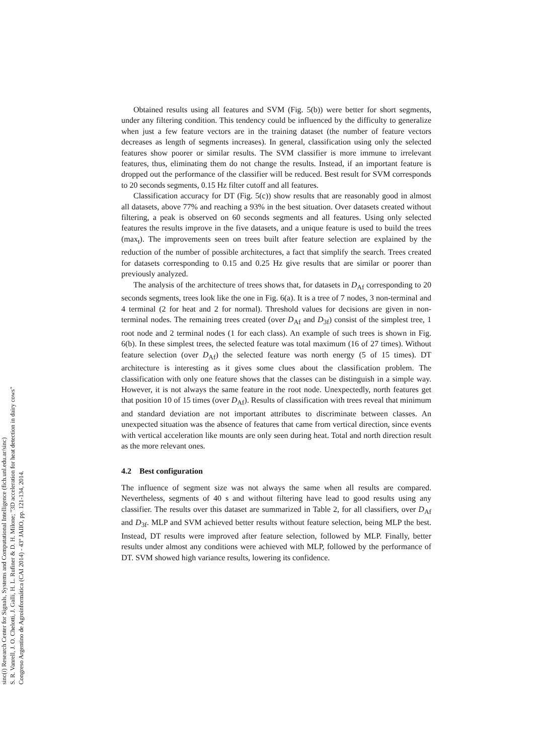Obtained results using all features and SVM (Fig. 5(b)) were better for short segments, under any filtering condition. This tendency could be influenced by the difficulty to generalize when just a few feature vectors are in the training dataset (the number of feature vectors decreases as length of segments increases). In general, classification using only the selected features show poorer or similar results. The SVM classifier is more immune to irrelevant features, thus, eliminating them do not change the results. Instead, if an important feature is dropped out the performance of the classifier will be reduced. Best result for SVM corresponds to 20 seconds segments, 0.15 Hz filter cutoff and all features.
Classification accuracy for DT (Fig. 5(c)) show results that are reasonably good in almost all datasets, above 77% and reaching a 93% in the best situation. Over datasets created without filtering, a peak is observed on 60 seconds segments and all features. Using only selected features the results improve in the five datasets, and a unique feature is used to build the trees (max<sub>t</sub>). The improvements seen on trees built after feature selection are explained by the reduction of the number of possible architectures, a fact that simplify the search. Trees created for datasets corresponding to 0.15 and 0.25 Hz give results that are similar or poorer than previously analyzed.
The analysis of the architecture of trees shows that, for datasets in D<sub>Af</sub> corresponding to 20 seconds segments, trees look like the one in Fig. 6(a). It is a tree of 7 nodes, 3 non-terminal and 4 terminal (2 for heat and 2 for normal). Threshold values for decisions are given in non-terminal nodes. The remaining trees created (over D<sub>Af</sub> and D<sub>3f</sub>) consist of the simplest tree, 1 root node and 2 terminal nodes (1 for each class). An example of such trees is shown in Fig. 6(b). In these simplest trees, the selected feature was total maximum (16 of 27 times). Without feature selection (over D<sub>Af</sub>) the selected feature was north energy (5 of 15 times). DT architecture is interesting as it gives some clues about the classification problem. The classification with only one feature shows that the classes can be distinguish in a simple way. However, it is not always the same feature in the root node. Unexpectedly, north features get that position 10 of 15 times (over D<sub>Af</sub>). Results of classification with trees reveal that minimum and standard deviation are not important attributes to discriminate between classes. An unexpected situation was the absence of features that came from vertical direction, since events with vertical acceleration like mounts are only seen during heat. Total and north direction result as the more relevant ones.
4.2 Best configuration
The influence of segment size was not always the same when all results are compared. Nevertheless, segments of 40 s and without filtering have lead to good results using any classifier. The results over this dataset are summarized in Table 2, for all classifiers, over D<sub>Af</sub> and D<sub>3f</sub>. MLP and SVM achieved better results without feature selection, being MLP the best. Instead, DT results were improved after feature selection, followed by MLP. Finally, better results under almost any conditions were achieved with MLP, followed by the performance of DT. SVM showed high variance results, lowering its confidence.
sinc(i) Research Center for Signals, Systems and Computational Intelligence (fich.unl.edu.ar/sinc)
S. R. Vanrell, J. O. Chelotti, J. Galli, H. L. Rufiner & D. H. Milone; "3D acceleration for heat detection in dairy cows"
Congreso Argentino de Agroinformática (CAI 2014) - 43º JAIIO, pp. 121-134, 2014.